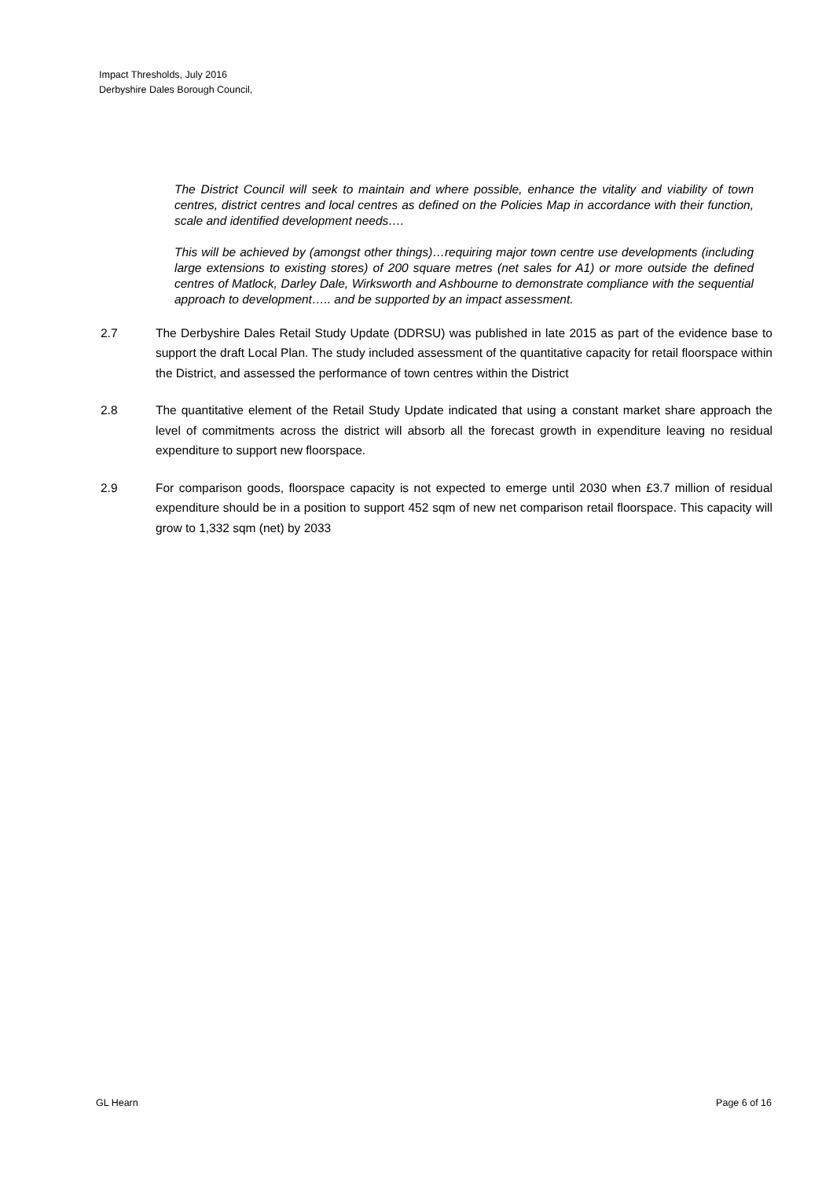Impact Thresholds, July 2016
Derbyshire Dales Borough Council,
The District Council will seek to maintain and where possible, enhance the vitality and viability of town centres, district centres and local centres as defined on the Policies Map in accordance with their function, scale and identified development needs….
This will be achieved by (amongst other things)…requiring major town centre use developments (including large extensions to existing stores) of 200 square metres (net sales for A1) or more outside the defined centres of Matlock, Darley Dale, Wirksworth and Ashbourne to demonstrate compliance with the sequential approach to development….. and be supported by an impact assessment.
2.7 The Derbyshire Dales Retail Study Update (DDRSU) was published in late 2015 as part of the evidence base to support the draft Local Plan. The study included assessment of the quantitative capacity for retail floorspace within the District, and assessed the performance of town centres within the District
2.8 The quantitative element of the Retail Study Update indicated that using a constant market share approach the level of commitments across the district will absorb all the forecast growth in expenditure leaving no residual expenditure to support new floorspace.
2.9 For comparison goods, floorspace capacity is not expected to emerge until 2030 when £3.7 million of residual expenditure should be in a position to support 452 sqm of new net comparison retail floorspace. This capacity will grow to 1,332 sqm (net) by 2033
GL Hearn Page 6 of 16